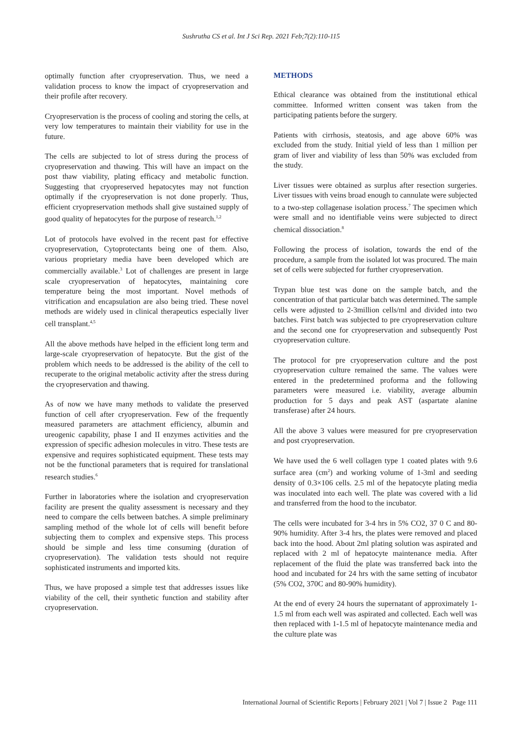Sushrutha CS et al. Int J Sci Rep. 2021 Feb;7(2):110-115
optimally function after cryopreservation. Thus, we need a validation process to know the impact of cryopreservation and their profile after recovery.
Cryopreservation is the process of cooling and storing the cells, at very low temperatures to maintain their viability for use in the future.
The cells are subjected to lot of stress during the process of cryopreservation and thawing. This will have an impact on the post thaw viability, plating efficacy and metabolic function. Suggesting that cryopreserved hepatocytes may not function optimally if the cryopreservation is not done properly. Thus, efficient cryopreservation methods shall give sustained supply of good quality of hepatocytes for the purpose of research.<sup>1,2</sup>
Lot of protocols have evolved in the recent past for effective cryopreservation, Cytoprotectants being one of them. Also, various proprietary media have been developed which are commercially available.<sup>3</sup> Lot of challenges are present in large scale cryopreservation of hepatocytes, maintaining core temperature being the most important. Novel methods of vitrification and encapsulation are also being tried. These novel methods are widely used in clinical therapeutics especially liver cell transplant.<sup>4,5</sup>
All the above methods have helped in the efficient long term and large-scale cryopreservation of hepatocyte. But the gist of the problem which needs to be addressed is the ability of the cell to recuperate to the original metabolic activity after the stress during the cryopreservation and thawing.
As of now we have many methods to validate the preserved function of cell after cryopreservation. Few of the frequently measured parameters are attachment efficiency, albumin and ureogenic capability, phase I and II enzymes activities and the expression of specific adhesion molecules in vitro. These tests are expensive and requires sophisticated equipment. These tests may not be the functional parameters that is required for translational research studies.<sup>6</sup>
Further in laboratories where the isolation and cryopreservation facility are present the quality assessment is necessary and they need to compare the cells between batches. A simple preliminary sampling method of the whole lot of cells will benefit before subjecting them to complex and expensive steps. This process should be simple and less time consuming (duration of cryopreservation). The validation tests should not require sophisticated instruments and imported kits.
Thus, we have proposed a simple test that addresses issues like viability of the cell, their synthetic function and stability after cryopreservation.
METHODS
Ethical clearance was obtained from the institutional ethical committee. Informed written consent was taken from the participating patients before the surgery.
Patients with cirrhosis, steatosis, and age above 60% was excluded from the study. Initial yield of less than 1 million per gram of liver and viability of less than 50% was excluded from the study.
Liver tissues were obtained as surplus after resection surgeries. Liver tissues with veins broad enough to cannulate were subjected to a two-step collagenase isolation process.<sup>7</sup> The specimen which were small and no identifiable veins were subjected to direct chemical dissociation.<sup>8</sup>
Following the process of isolation, towards the end of the procedure, a sample from the isolated lot was procured. The main set of cells were subjected for further cryopreservation.
Trypan blue test was done on the sample batch, and the concentration of that particular batch was determined. The sample cells were adjusted to 2-3million cells/ml and divided into two batches. First batch was subjected to pre cryopreservation culture and the second one for cryopreservation and subsequently Post cryopreservation culture.
The protocol for pre cryopreservation culture and the post cryopreservation culture remained the same. The values were entered in the predetermined proforma and the following parameters were measured i.e. viability, average albumin production for 5 days and peak AST (aspartate alanine transferase) after 24 hours.
All the above 3 values were measured for pre cryopreservation and post cryopreservation.
We have used the 6 well collagen type 1 coated plates with 9.6 surface area (cm<sup>2</sup>) and working volume of 1-3ml and seeding density of 0.3×106 cells. 2.5 ml of the hepatocyte plating media was inoculated into each well. The plate was covered with a lid and transferred from the hood to the incubator.
The cells were incubated for 3-4 hrs in 5% CO2, 37 0 C and 80-90% humidity. After 3-4 hrs, the plates were removed and placed back into the hood. About 2ml plating solution was aspirated and replaced with 2 ml of hepatocyte maintenance media. After replacement of the fluid the plate was transferred back into the hood and incubated for 24 hrs with the same setting of incubator (5% CO2, 370C and 80-90% humidity).
At the end of every 24 hours the supernatant of approximately 1-1.5 ml from each well was aspirated and collected. Each well was then replaced with 1-1.5 ml of hepatocyte maintenance media and the culture plate was
International Journal of Scientific Reports | February 2021 | Vol 7 | Issue 2 Page 111